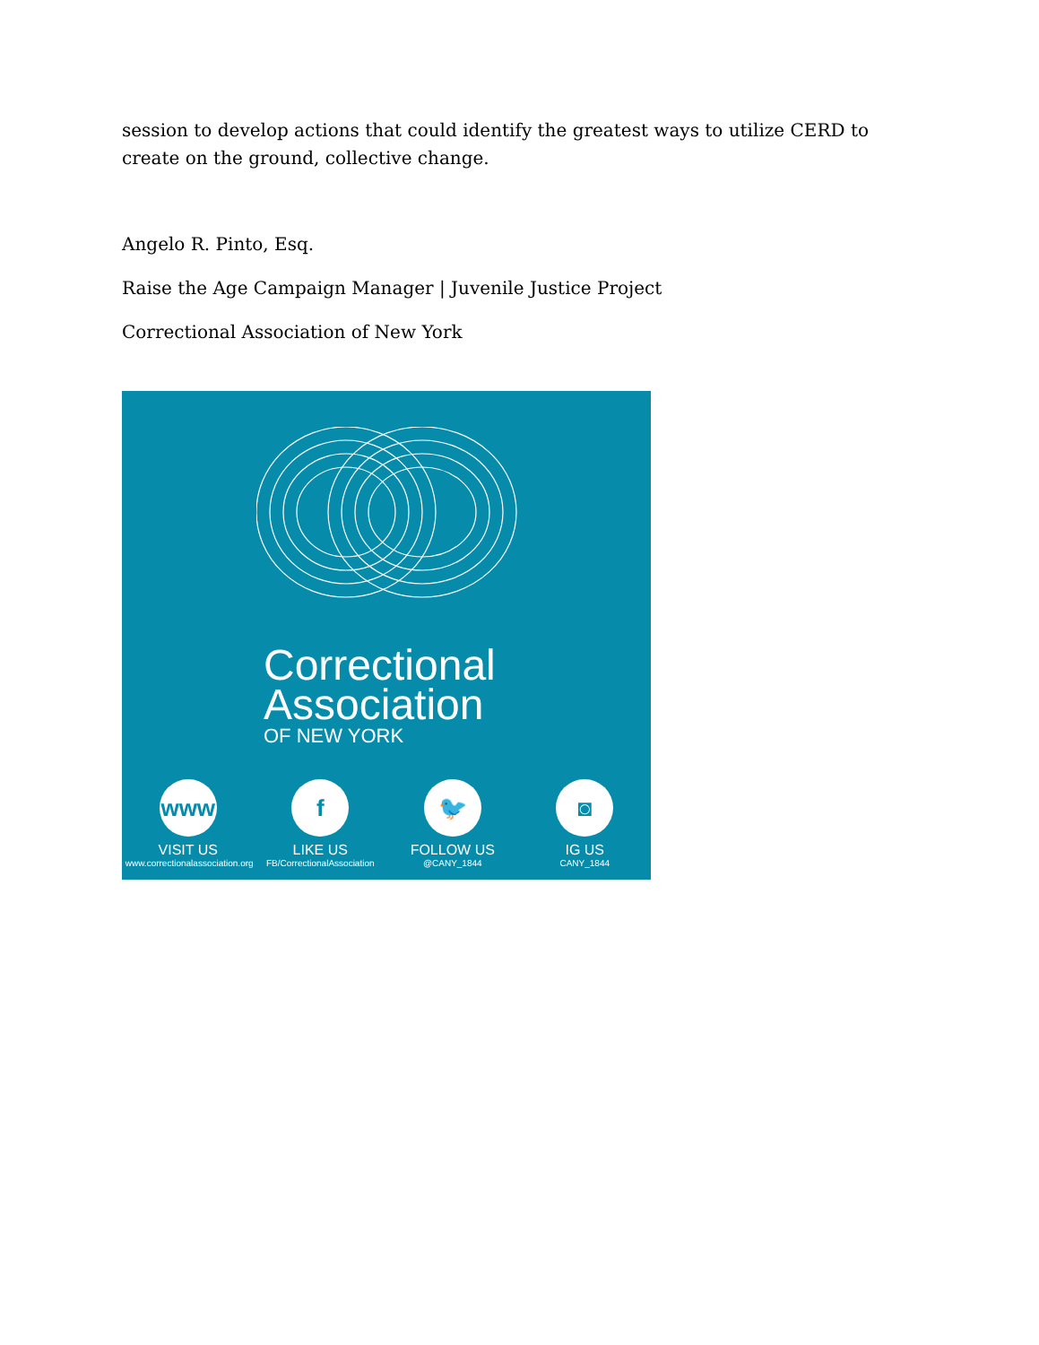session to develop actions that could identify the greatest ways to utilize CERD to create on the ground, collective change.
Angelo R. Pinto, Esq.
Raise the Age Campaign Manager | Juvenile Justice Project
Correctional Association of New York
Correctional
Association
OF NEW YORK
www
VISIT US
www.correctionalassociation.org
f
LIKE US
FB/CorrectionalAssociation
🐦
FOLLOW US
@CANY_1844
◙
IG US
CANY_1844